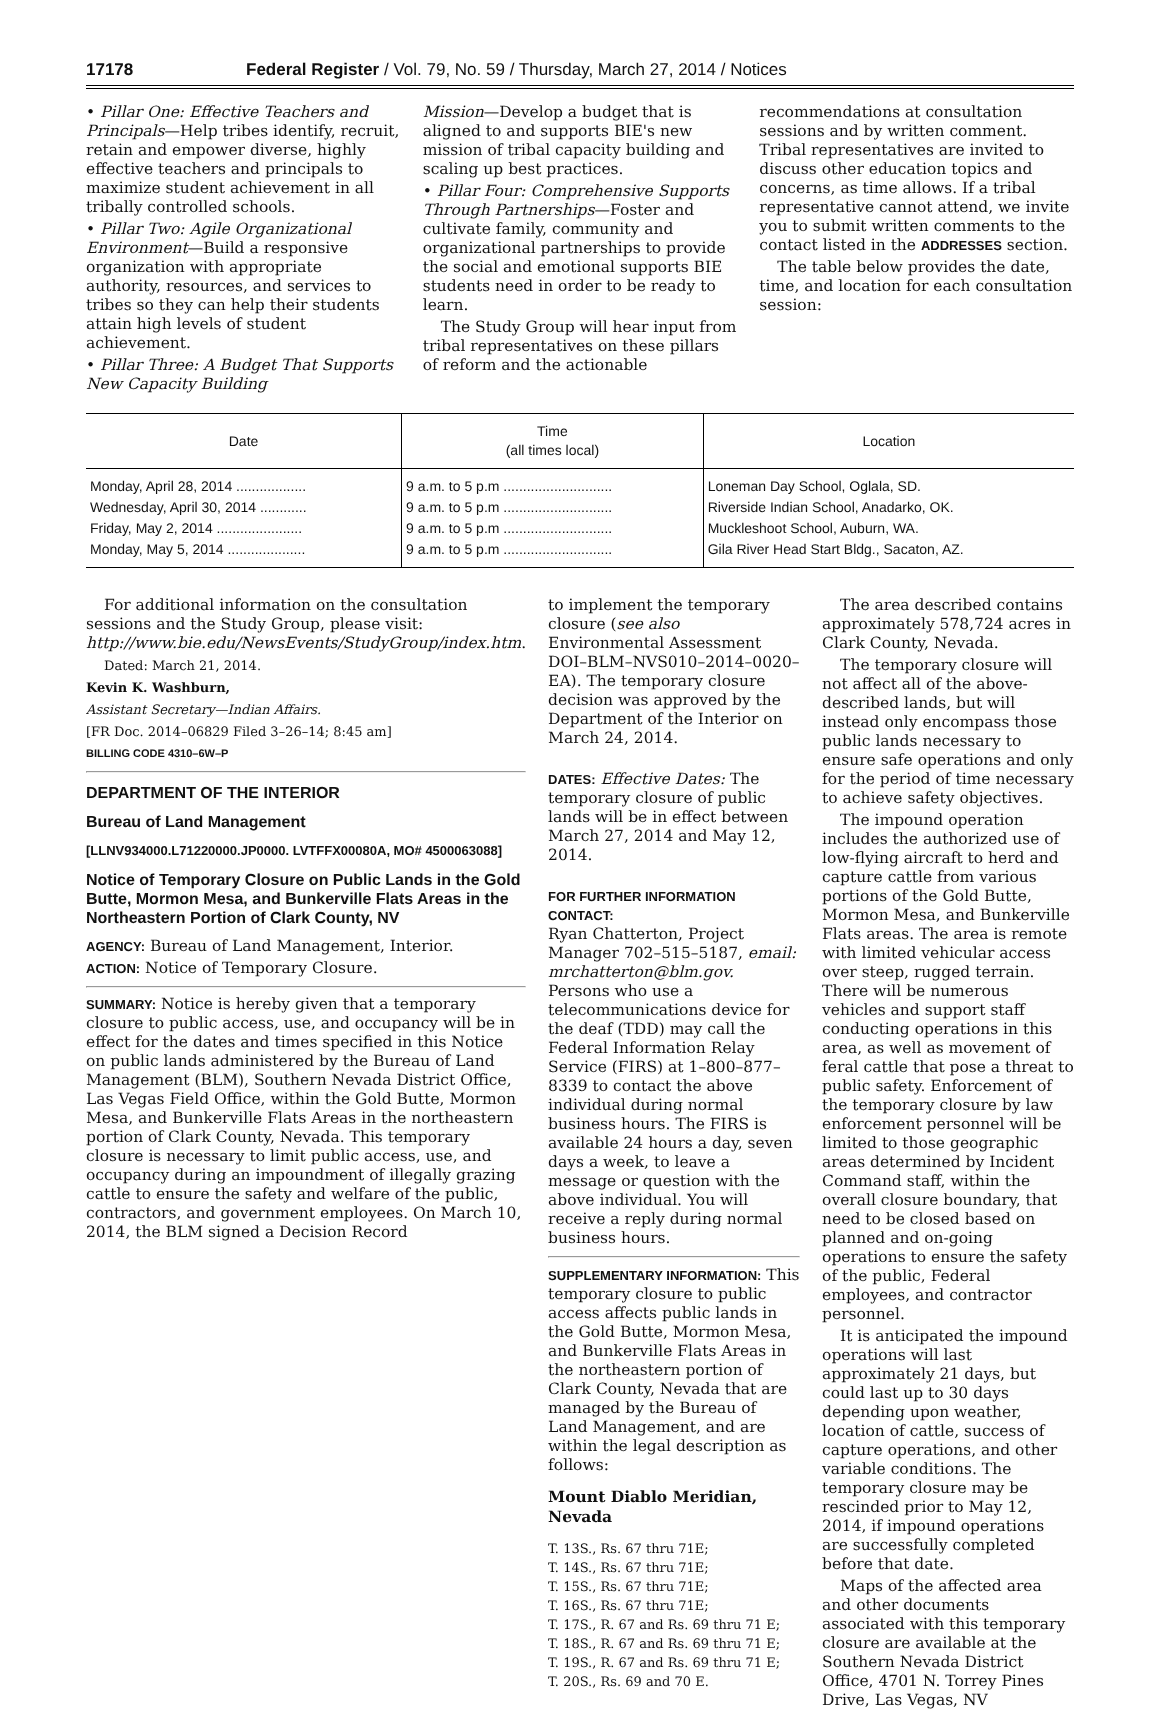17178 Federal Register / Vol. 79, No. 59 / Thursday, March 27, 2014 / Notices
• Pillar One: Effective Teachers and Principals—Help tribes identify, recruit, retain and empower diverse, highly effective teachers and principals to maximize student achievement in all tribally controlled schools.
• Pillar Two: Agile Organizational Environment—Build a responsive organization with appropriate authority, resources, and services to tribes so they can help their students attain high levels of student achievement.
• Pillar Three: A Budget That Supports New Capacity Building
Mission—Develop a budget that is aligned to and supports BIE's new mission of tribal capacity building and scaling up best practices.
• Pillar Four: Comprehensive Supports Through Partnerships—Foster and cultivate family, community and organizational partnerships to provide the social and emotional supports BIE students need in order to be ready to learn.
The Study Group will hear input from tribal representatives on these pillars of reform and the actionable
recommendations at consultation sessions and by written comment. Tribal representatives are invited to discuss other education topics and concerns, as time allows. If a tribal representative cannot attend, we invite you to submit written comments to the contact listed in the ADDRESSES section.
The table below provides the date, time, and location for each consultation session:
| Date | Time (all times local) | Location |
| --- | --- | --- |
| Monday, April 28, 2014 .................. | 9 a.m. to 5 p.m ............................ | Loneman Day School, Oglala, SD. |
| Wednesday, April 30, 2014 ............ | 9 a.m. to 5 p.m ............................ | Riverside Indian School, Anadarko, OK. |
| Friday, May 2, 2014 ...................... | 9 a.m. to 5 p.m ............................ | Muckleshoot School, Auburn, WA. |
| Monday, May 5, 2014 .................... | 9 a.m. to 5 p.m ............................ | Gila River Head Start Bldg., Sacaton, AZ. |
For additional information on the consultation sessions and the Study Group, please visit: http://www.bie.edu/NewsEvents/StudyGroup/index.htm.
Dated: March 21, 2014.
Kevin K. Washburn,
Assistant Secretary—Indian Affairs.
[FR Doc. 2014–06829 Filed 3–26–14; 8:45 am]
BILLING CODE 4310–6W–P
DEPARTMENT OF THE INTERIOR
Bureau of Land Management
[LLNV934000.L71220000.JP0000. LVTFFX00080A, MO# 4500063088]
Notice of Temporary Closure on Public Lands in the Gold Butte, Mormon Mesa, and Bunkerville Flats Areas in the Northeastern Portion of Clark County, NV
AGENCY: Bureau of Land Management, Interior.
ACTION: Notice of Temporary Closure.
SUMMARY: Notice is hereby given that a temporary closure to public access, use, and occupancy will be in effect for the dates and times specified in this Notice on public lands administered by the Bureau of Land Management (BLM), Southern Nevada District Office, Las Vegas Field Office, within the Gold Butte, Mormon Mesa, and Bunkerville Flats Areas in the northeastern portion of Clark County, Nevada. This temporary closure is necessary to limit public access, use, and occupancy during an impoundment of illegally grazing cattle to ensure the safety and welfare of the public, contractors, and government employees. On March 10, 2014, the BLM signed a Decision Record
to implement the temporary closure (see also Environmental Assessment DOI–BLM–NVS010–2014–0020–EA). The temporary closure decision was approved by the Department of the Interior on March 24, 2014.
DATES: Effective Dates: The temporary closure of public lands will be in effect between March 27, 2014 and May 12, 2014.
FOR FURTHER INFORMATION CONTACT:
Ryan Chatterton, Project Manager 702–515–5187, email: mrchatterton@blm.gov. Persons who use a telecommunications device for the deaf (TDD) may call the Federal Information Relay Service (FIRS) at 1–800–877–8339 to contact the above individual during normal business hours. The FIRS is available 24 hours a day, seven days a week, to leave a message or question with the above individual. You will receive a reply during normal business hours.
SUPPLEMENTARY INFORMATION: This temporary closure to public access affects public lands in the Gold Butte, Mormon Mesa, and Bunkerville Flats Areas in the northeastern portion of Clark County, Nevada that are managed by the Bureau of Land Management, and are within the legal description as follows:
Mount Diablo Meridian, Nevada
T. 13S., Rs. 67 thru 71E;
T. 14S., Rs. 67 thru 71E;
T. 15S., Rs. 67 thru 71E;
T. 16S., Rs. 67 thru 71E;
T. 17S., R. 67 and Rs. 69 thru 71 E;
T. 18S., R. 67 and Rs. 69 thru 71 E;
T. 19S., R. 67 and Rs. 69 thru 71 E;
T. 20S., Rs. 69 and 70 E.
The area described contains approximately 578,724 acres in Clark County, Nevada.
The temporary closure will not affect all of the above-described lands, but will instead only encompass those public lands necessary to ensure safe operations and only for the period of time necessary to achieve safety objectives.
The impound operation includes the authorized use of low-flying aircraft to herd and capture cattle from various portions of the Gold Butte, Mormon Mesa, and Bunkerville Flats areas. The area is remote with limited vehicular access over steep, rugged terrain. There will be numerous vehicles and support staff conducting operations in this area, as well as movement of feral cattle that pose a threat to public safety. Enforcement of the temporary closure by law enforcement personnel will be limited to those geographic areas determined by Incident Command staff, within the overall closure boundary, that need to be closed based on planned and on-going operations to ensure the safety of the public, Federal employees, and contractor personnel.
It is anticipated the impound operations will last approximately 21 days, but could last up to 30 days depending upon weather, location of cattle, success of capture operations, and other variable conditions. The temporary closure may be rescinded prior to May 12, 2014, if impound operations are successfully completed before that date.
Maps of the affected area and other documents associated with this temporary closure are available at the Southern Nevada District Office, 4701 N. Torrey Pines Drive, Las Vegas, NV